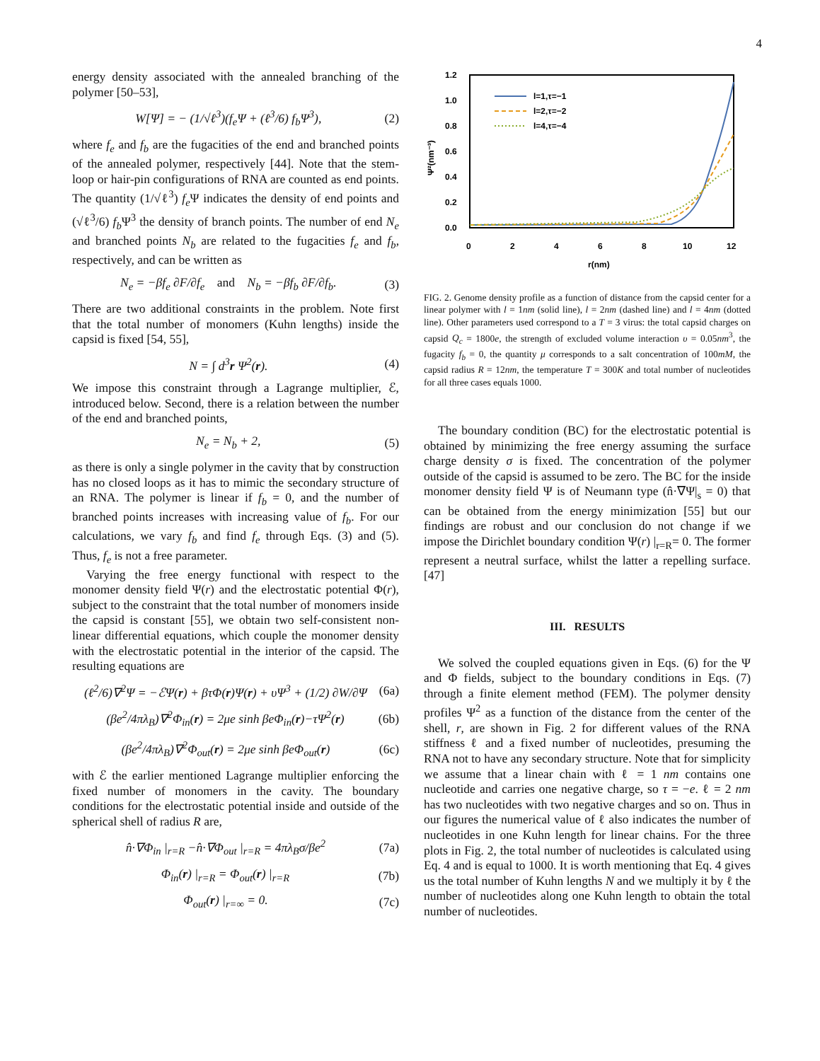4
energy density associated with the annealed branching of the polymer [50–53],
W[Ψ] = − (1/√ℓ<sup>3</sup>)(f<sub>e</sub>Ψ + (ℓ<sup>3</sup>/6) f<sub>b</sub>Ψ<sup>3</sup>), (2)
where f<sub>e</sub> and f<sub>b</sub> are the fugacities of the end and branched points of the annealed polymer, respectively [44]. Note that the stem-loop or hair-pin configurations of RNA are counted as end points. The quantity (1/√ℓ<sup>3</sup>) f<sub>e</sub> Ψ indicates the density of end points and (√ℓ<sup>3</sup>/6) f<sub>b</sub> Ψ<sup>3</sup> the density of branch points. The number of end N<sub>e</sub> and branched points N<sub>b</sub> are related to the fugacities f<sub>e</sub> and f<sub>b</sub>, respectively, and can be written as
N<sub>e</sub> = −βf<sub>e</sub> ∂F/∂f<sub>e</sub> and N<sub>b</sub> = −βf<sub>b</sub> ∂F/∂f<sub>b</sub>. (3)
There are two additional constraints in the problem. Note first that the total number of monomers (Kuhn lengths) inside the capsid is fixed [54, 55],
N = ∫ d<sup>3</sup>r Ψ<sup>2</sup>(r). (4)
We impose this constraint through a Lagrange multiplier, ℰ, introduced below. Second, there is a relation between the number of the end and branched points,
N<sub>e</sub> = N<sub>b</sub> + 2, (5)
as there is only a single polymer in the cavity that by construction has no closed loops as it has to mimic the secondary structure of an RNA. The polymer is linear if f<sub>b</sub> = 0, and the number of branched points increases with increasing value of f<sub>b</sub>. For our calculations, we vary f<sub>b</sub> and find f<sub>e</sub> through Eqs. (3) and (5). Thus, f<sub>e</sub> is not a free parameter.
Varying the free energy functional with respect to the monomer density field Ψ(r) and the electrostatic potential Φ(r), subject to the constraint that the total number of monomers inside the capsid is constant [55], we obtain two self-consistent non-linear differential equations, which couple the monomer density with the electrostatic potential in the interior of the capsid. The resulting equations are
(ℓ<sup>2</sup>/6)∇<sup>2</sup>Ψ = −ℰΨ(r) + βτΦ(r)Ψ(r) + υΨ<sup>3</sup> + (1/2) ∂W/∂Ψ (6a)
(βe<sup>2</sup>/4πλ<sub>B</sub>)∇<sup>2</sup>Φ<sub>in</sub>(r) = 2μe sinh βeΦ<sub>in</sub>(r)−τΨ<sup>2</sup>(r) (6b)
(βe<sup>2</sup>/4πλ<sub>B</sub>)∇<sup>2</sup>Φ<sub>out</sub>(r) = 2μe sinh βeΦ<sub>out</sub>(r) (6c)
with ℰ the earlier mentioned Lagrange multiplier enforcing the fixed number of monomers in the cavity. The boundary conditions for the electrostatic potential inside and outside of the spherical shell of radius R are,
n̂·∇Φ<sub>in</sub> |<sub>r=R</sub> −n̂·∇Φ<sub>out</sub> |<sub>r=R</sub> = 4πλ<sub>B</sub>σ/βe<sup>2</sup> (7a)
Φ<sub>in</sub>(r) |<sub>r=R</sub> = Φ<sub>out</sub>(r) |<sub>r=R</sub> (7b)
Φ<sub>out</sub>(r) |<sub>r=∞</sub> = 0. (7c)
1.2
1.0
0.8
0.6
0.4
0.2
0.0
Ψ²(nm⁻³)
0
2
4
6
8
10
12
r(nm)
l=1,τ=−1
l=2,τ=−2
l=4,τ=−4
FIG. 2. Genome density profile as a function of distance from the capsid center for a linear polymer with l = 1nm (solid line), l = 2nm (dashed line) and l = 4nm (dotted line). Other parameters used correspond to a T = 3 virus: the total capsid charges on capsid Q<sub>c</sub> = 1800e, the strength of excluded volume interaction υ = 0.05nm<sup>3</sup>, the fugacity f<sub>b</sub> = 0, the quantity μ corresponds to a salt concentration of 100mM, the capsid radius R = 12nm, the temperature T = 300K and total number of nucleotides for all three cases equals 1000.
The boundary condition (BC) for the electrostatic potential is obtained by minimizing the free energy assuming the surface charge density σ is fixed. The concentration of the polymer outside of the capsid is assumed to be zero. The BC for the inside monomer density field Ψ is of Neumann type (n̂·∇Ψ|<sub>s</sub> = 0) that can be obtained from the energy minimization [55] but our findings are robust and our conclusion do not change if we impose the Dirichlet boundary condition Ψ(r) |<sub>r=R</sub>= 0. The former represent a neutral surface, whilst the latter a repelling surface.[47]
III. RESULTS
We solved the coupled equations given in Eqs. (6) for the Ψ and Φ fields, subject to the boundary conditions in Eqs. (7) through a finite element method (FEM). The polymer density profiles Ψ<sup>2</sup> as a function of the distance from the center of the shell, r, are shown in Fig. 2 for different values of the RNA stiffness ℓ and a fixed number of nucleotides, presuming the RNA not to have any secondary structure. Note that for simplicity we assume that a linear chain with ℓ = 1 nm contains one nucleotide and carries one negative charge, so τ = −e. ℓ = 2 nm has two nucleotides with two negative charges and so on. Thus in our figures the numerical value of ℓ also indicates the number of nucleotides in one Kuhn length for linear chains. For the three plots in Fig. 2, the total number of nucleotides is calculated using Eq. 4 and is equal to 1000. It is worth mentioning that Eq. 4 gives us the total number of Kuhn lengths N and we multiply it by ℓ the number of nucleotides along one Kuhn length to obtain the total number of nucleotides.